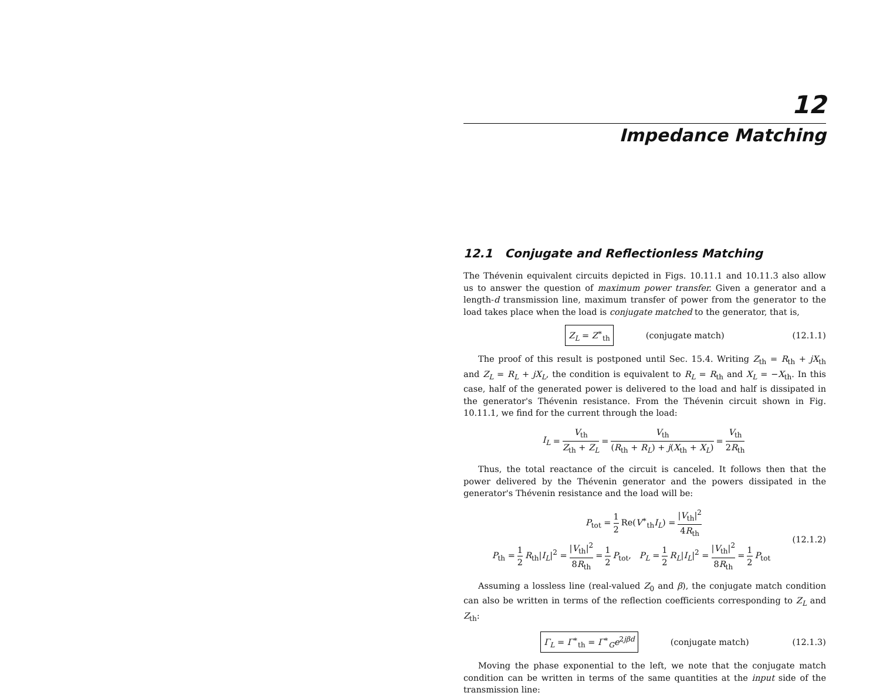12
Impedance Matching
12.1 Conjugate and Reflectionless Matching
The Thévenin equivalent circuits depicted in Figs. 10.11.1 and 10.11.3 also allow us to answer the question of maximum power transfer. Given a generator and a length-d transmission line, maximum transfer of power from the generator to the load takes place when the load is conjugate matched to the generator, that is,
Z<sub>L</sub> = Z<sup>∗</sup><sub>th</sub> (conjugate match) (12.1.1)
The proof of this result is postponed until Sec. 15.4. Writing Z<sub>th</sub> = R<sub>th</sub> + jX<sub>th</sub> and Z<sub>L</sub> = R<sub>L</sub> + jX<sub>L</sub>, the condition is equivalent to R<sub>L</sub> = R<sub>th</sub> and X<sub>L</sub> = −X<sub>th</sub>. In this case, half of the generated power is delivered to the load and half is dissipated in the generator's Thévenin resistance. From the Thévenin circuit shown in Fig. 10.11.1, we find for the current through the load:
I<sub>L</sub> = V<sub>th</sub> Z<sub>th</sub> + Z<sub>L</sub> = V<sub>th</sub> (R<sub>th</sub> + R<sub>L</sub>) + j(X<sub>th</sub> + X<sub>L</sub>) = V<sub>th</sub> 2R<sub>th</sub>
Thus, the total reactance of the circuit is canceled. It follows then that the power delivered by the Thévenin generator and the powers dissipated in the generator's Thévenin resistance and the load will be:
P<sub>tot</sub> = 1 2 Re(V<sup>∗</sup><sub>th</sub>I<sub>L</sub>) = |V<sub>th</sub>|<sup>2</sup> 4R<sub>th</sub>
P<sub>th</sub> = 1 2 R<sub>th</sub>|I<sub>L</sub>|<sup>2</sup> = |V<sub>th</sub>|<sup>2</sup> 8R<sub>th</sub> = 1 2 P<sub>tot</sub>, P<sub>L</sub> = 1 2 R<sub>L</sub>|I<sub>L</sub>|<sup>2</sup> = |V<sub>th</sub>|<sup>2</sup> 8R<sub>th</sub> = 1 2 P<sub>tot</sub>
(12.1.2)
Assuming a lossless line (real-valued Z<sub>0</sub> and β), the conjugate match condition can also be written in terms of the reflection coefficients corresponding to Z<sub>L</sub> and Z<sub>th</sub>:
Γ<sub>L</sub> = Γ<sup>∗</sup><sub>th</sub> = Γ<sup>∗</sup><sub>G</sub>e<sup>2jβd</sup> (conjugate match) (12.1.3)
Moving the phase exponential to the left, we note that the conjugate match condition can be written in terms of the same quantities at the input side of the transmission line: